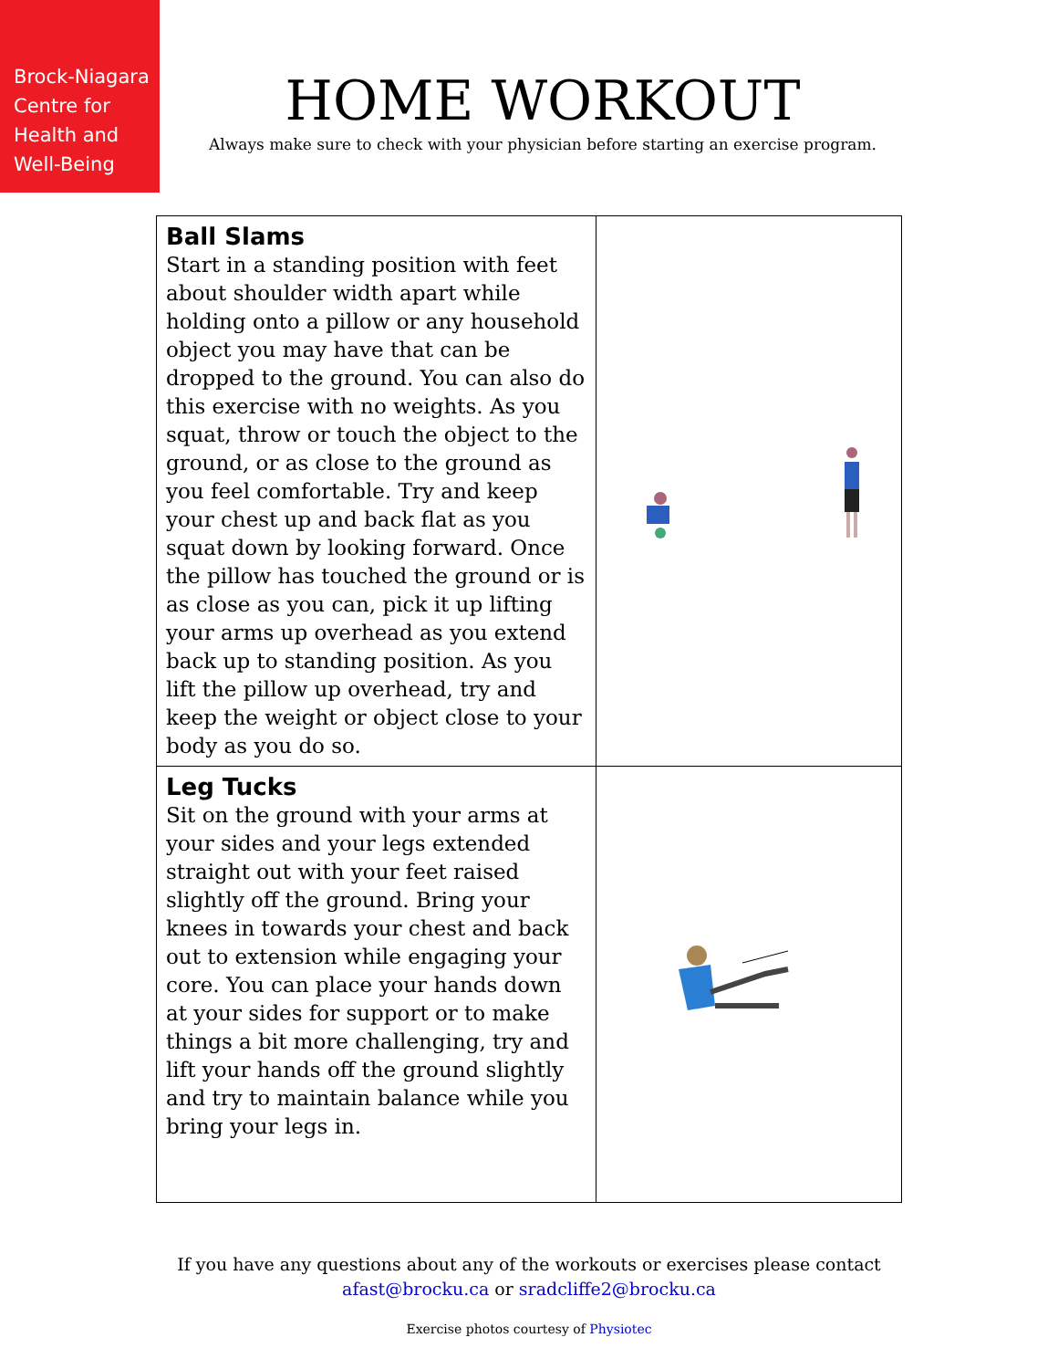Brock-Niagara
Centre for
Health and
Well-Being
HOME WORKOUT
Always make sure to check with your physician before starting an exercise program.
| Ball Slams Start in a standing position with feet about shoulder width apart while holding onto a pillow or any household object you may have that can be dropped to the ground. You can also do this exercise with no weights. As you squat, throw or touch the object to the ground, or as close to the ground as you feel comfortable. Try and keep your chest up and back flat as you squat down by looking forward. Once the pillow has touched the ground or is as close as you can, pick it up lifting your arms up overhead as you extend back up to standing position. As you lift the pillow up overhead, try and keep the weight or object close to your body as you do so. | |
| Leg Tucks Sit on the ground with your arms at your sides and your legs extended straight out with your feet raised slightly off the ground. Bring your knees in towards your chest and back out to extension while engaging your core. You can place your hands down at your sides for support or to make things a bit more challenging, try and lift your hands off the ground slightly and try to maintain balance while you bring your legs in. | |
If you have any questions about any of the workouts or exercises please contact
afast@brocku.ca or sradcliffe2@brocku.ca
Exercise photos courtesy of Physiotec